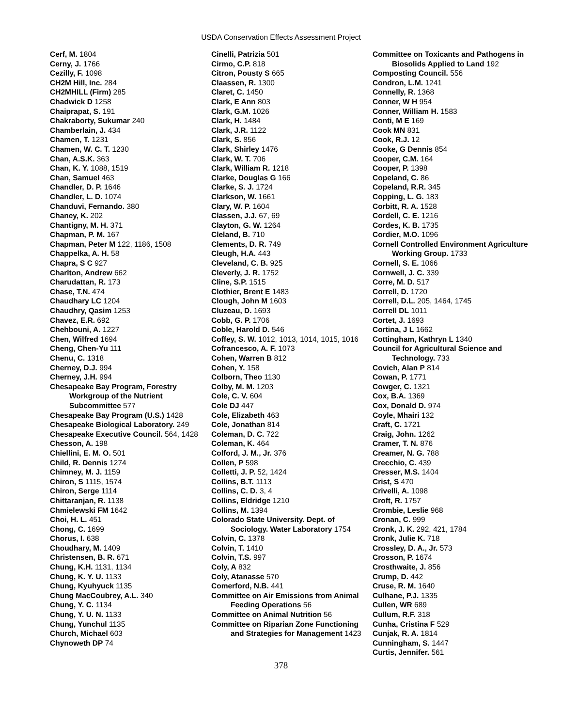USDA Conservation Effects Assessment Project
Cerf, M. 1804
Cerny, J. 1766
Cezilly, F. 1098
CH2M Hill, Inc. 284
CH2MHILL (Firm) 285
Chadwick D 1258
Chaiprapat, S. 191
Chakraborty, Sukumar 240
Chamberlain, J. 434
Chamen, T. 1231
Chamen, W. C. T. 1230
Chan, A.S.K. 363
Chan, K. Y. 1088, 1519
Chan, Samuel 463
Chandler, D. P. 1646
Chandler, L. D. 1074
Chanduvi, Fernando. 380
Chaney, K. 202
Chantigny, M. H. 371
Chapman, P. M. 167
Chapman, Peter M 122, 1186, 1508
Chappelka, A. H. 58
Chapra, S C 927
Charlton, Andrew 662
Charudattan, R. 173
Chase, T.N. 474
Chaudhary LC 1204
Chaudhry, Qasim 1253
Chavez, E.R. 692
Chehbouni, A. 1227
Chen, Wilfred 1694
Cheng, Chen-Yu 111
Chenu, C. 1318
Cherney, D.J. 994
Cherney, J.H. 994
Chesapeake Bay Program, Forestry Workgroup of the Nutrient Subcommittee 577
Chesapeake Bay Program (U.S.) 1428
Chesapeake Biological Laboratory. 249
Chesapeake Executive Council. 564, 1428
Chesson, A. 198
Chiellini, E. M. O. 501
Child, R. Dennis 1274
Chimney, M. J. 1159
Chiron, S 1115, 1574
Chiron, Serge 1114
Chittaranjan, R. 1138
Chmielewski FM 1642
Choi, H. L. 451
Chong, C. 1699
Chorus, I. 638
Choudhary, M. 1409
Christensen, B. R. 671
Chung, K.H. 1131, 1134
Chung, K. Y. U. 1133
Chung, Kyuhyuck 1135
Chung MacCoubrey, A.L. 340
Chung, Y. C. 1134
Chung, Y. U. N. 1133
Chung, Yunchul 1135
Church, Michael 603
Chynoweth DP 74
Cinelli, Patrizia 501
Cirmo, C.P. 818
Citron, Pousty S 665
Claassen, R. 1300
Claret, C. 1450
Clark, E Ann 803
Clark, G.M. 1026
Clark, H. 1484
Clark, J.R. 1122
Clark, S. 856
Clark, Shirley 1476
Clark, W. T. 706
Clark, William R. 1218
Clarke, Douglas G 166
Clarke, S. J. 1724
Clarkson, W. 1661
Clary, W. P. 1604
Classen, J.J. 67, 69
Clayton, G. W. 1264
Cleland, B. 710
Clements, D. R. 749
Cleugh, H.A. 443
Cleveland, C. B. 925
Cleverly, J. R. 1752
Cline, S.P. 1515
Clothier, Brent E 1483
Clough, John M 1603
Cluzeau, D. 1693
Cobb, G. P. 1706
Coble, Harold D. 546
Coffey, S. W. 1012, 1013, 1014, 1015, 1016
Cofrancesco, A. F. 1073
Cohen, Warren B 812
Cohen, Y. 158
Colborn, Theo 1130
Colby, M. M. 1203
Cole, C. V. 604
Cole DJ 447
Cole, Elizabeth 463
Cole, Jonathan 814
Coleman, D. C. 722
Coleman, K. 464
Colford, J. M., Jr. 376
Collen, P 598
Colletti, J. P. 52, 1424
Collins, B.T. 1113
Collins, C. D. 3, 4
Collins, Eldridge 1210
Collins, M. 1394
Colorado State University. Dept. of Sociology. Water Laboratory 1754
Colvin, C. 1378
Colvin, T. 1410
Colvin, T.S. 997
Coly, A 832
Coly, Atanasse 570
Comerford, N.B. 441
Committee on Air Emissions from Animal Feeding Operations 56
Committee on Animal Nutrition 56
Committee on Riparian Zone Functioning and Strategies for Management 1423
Committee on Toxicants and Pathogens in Biosolids Applied to Land 192
Composting Council. 556
Condron, L.M. 1241
Connelly, R. 1368
Conner, W H 954
Conner, William H. 1583
Conti, M E 169
Cook MN 831
Cook, R.J. 12
Cooke, G Dennis 854
Cooper, C.M. 164
Cooper, P. 1398
Copeland, C. 86
Copeland, R.R. 345
Copping, L. G. 183
Corbitt, R. A. 1528
Cordell, C. E. 1216
Cordes, K. B. 1735
Cordier, M.O. 1096
Cornell Controlled Environment Agriculture Working Group. 1733
Cornell, S. E. 1066
Cornwell, J. C. 339
Corre, M. D. 517
Correll, D. 1720
Correll, D.L. 205, 1464, 1745
Correll DL 1011
Cortet, J. 1693
Cortina, J L 1662
Cottingham, Kathryn L 1340
Council for Agricultural Science and Technology. 733
Covich, Alan P 814
Cowan, P. 1771
Cowger, C. 1321
Cox, B.A. 1369
Cox, Donald D. 974
Coyle, Mhairi 132
Craft, C. 1721
Craig, John. 1262
Cramer, T. N. 876
Creamer, N. G. 788
Crecchio, C. 439
Cresser, M.S. 1404
Crist, S 470
Crivelli, A. 1098
Croft, R. 1757
Crombie, Leslie 968
Cronan, C. 999
Cronk, J. K. 292, 421, 1784
Cronk, Julie K. 718
Crossley, D. A., Jr. 573
Crosson, P. 1674
Crosthwaite, J. 856
Crump, D. 442
Cruse, R. M. 1640
Culhane, P.J. 1335
Cullen, WR 689
Cullum, R.F. 318
Cunha, Cristina F 529
Cunjak, R. A. 1814
Cunningham, S. 1447
Curtis, Jennifer. 561
378